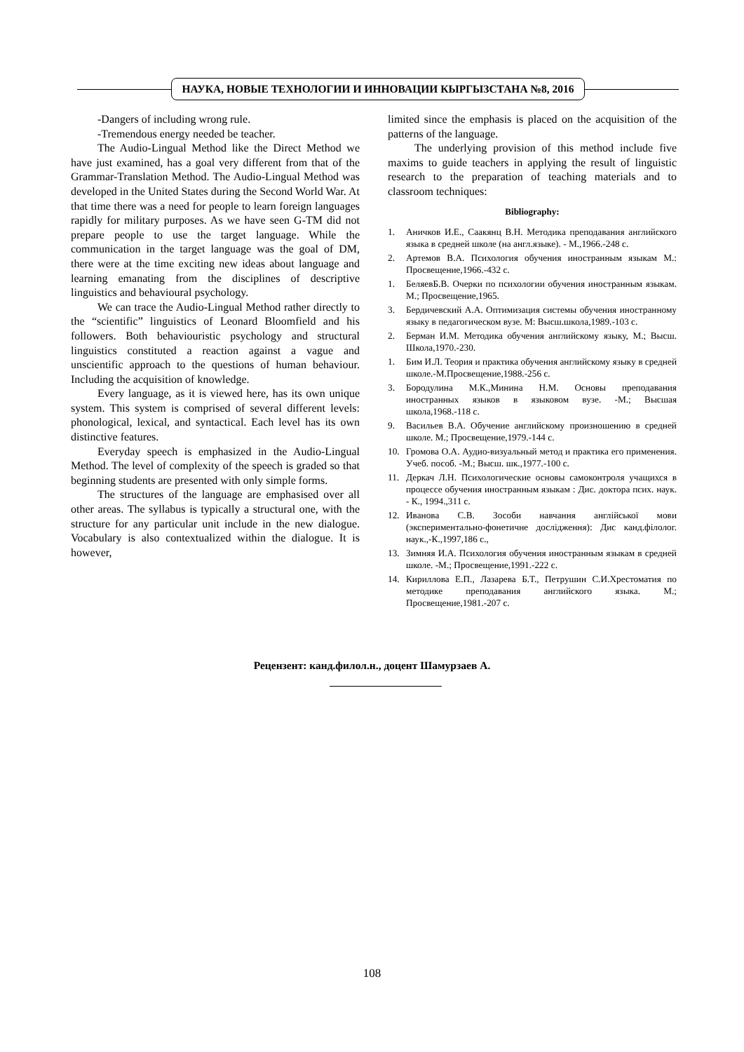НАУКА, НОВЫЕ ТЕХНОЛОГИИ И ИННОВАЦИИ КЫРГЫЗСТАНА №8, 2016
-Dangers of including wrong rule.
-Tremendous energy needed be teacher.
The Audio-Lingual Method like the Direct Method we have just examined, has a goal very different from that of the Grammar-Translation Method. The Audio-Lingual Method was developed in the United States during the Second World War. At that time there was a need for people to learn foreign languages rapidly for military purposes. As we have seen G-TM did not prepare people to use the target language. While the communication in the target language was the goal of DM, there were at the time exciting new ideas about language and learning emanating from the disciplines of descriptive linguistics and behavioural psychology.
We can trace the Audio-Lingual Method rather directly to the “scientific” linguistics of Leonard Bloomfield and his followers. Both behaviouristic psychology and structural linguistics constituted a reaction against a vague and unscientific approach to the questions of human behaviour. Including the acquisition of knowledge.
Every language, as it is viewed here, has its own unique system. This system is comprised of several different levels: phonological, lexical, and syntactical. Each level has its own distinctive features.
Everyday speech is emphasized in the Audio-Lingual Method. The level of complexity of the speech is graded so that beginning students are presented with only simple forms.
The structures of the language are emphasised over all other areas. The syllabus is typically a structural one, with the structure for any particular unit include in the new dialogue. Vocabulary is also contextualized within the dialogue. It is however,
limited since the emphasis is placed on the acquisition of the patterns of the language.
The underlying provision of this method include five maxims to guide teachers in applying the result of linguistic research to the preparation of teaching materials and to classroom techniques:
Bibliography:
1. Аничков И.Е., Саакянц В.Н. Методика преподавания английского языка в средней школе (на англ.языке). - М.,1966.-248 с.
2. Артемов В.А. Психология обучения иностранным языкам М.: Просвещение,1966.-432 с.
1. БеляевБ.В. Очерки по психологии обучения иностранным языкам. М.; Просвещение,1965.
3. Бердичевский А.А. Оптимизация системы обучения иностранному языку в педагогическом вузе. М: Высш.школа,1989.-103 с.
2. Берман И.М. Методика обучения английскому языку, М.; Высш. Школа,1970.-230.
1. Бим И.Л. Теория и практика обучения английскому языку в средней школе.-М.Просвещение,1988.-256 с.
3. Бородулина М.К.,Минина Н.М. Основы преподавания иностранных языков в языковом вузе. -М.; Высшая школа,1968.-118 с.
9. Васильев В.А. Обучение английскому произношению в средней школе. М.; Просвещение,1979.-144 с.
10. Громова О.А. Аудио-визуальный метод и практика его применения. Учеб. пособ. -М.; Высш. шк.,1977.-100 с.
11. Деркач Л.Н. Психологические основы самоконтроля учащихся в процессе обучения иностранным языкам : Дис. доктора псих. наук. - К., 1994.,311 с.
12. Иванова С.В. Зособи навчання англійської мови (экспериментально-фонетичне дослідження): Дис канд.філолог. наук.,-К.,1997,186 с.,
13. Зимняя И.А. Психология обучения иностранным языкам в средней школе. -М.; Просвещение,1991.-222 с.
14. Кириллова Е.П., Лазарева Б.Т., Петрушин С.И.Хрестоматия по методике преподавания английского языка. М.; Просвещение,1981.-207 с.
Рецензент: канд.филол.н., доцент Шамурзаев А.
108